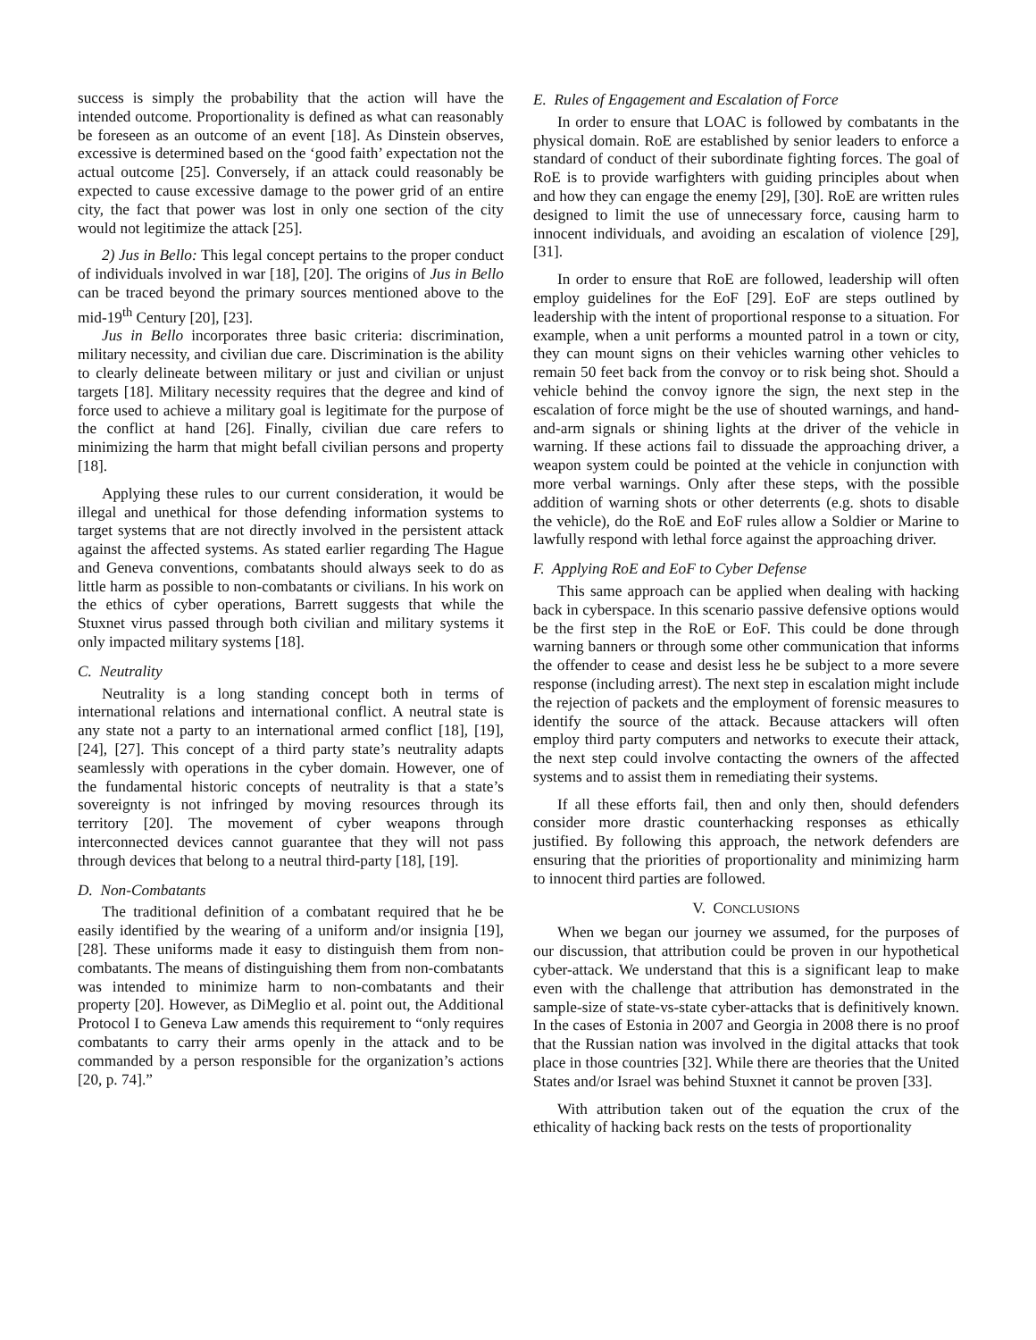success is simply the probability that the action will have the intended outcome. Proportionality is defined as what can reasonably be foreseen as an outcome of an event [18]. As Dinstein observes, excessive is determined based on the ‘good faith’ expectation not the actual outcome [25]. Conversely, if an attack could reasonably be expected to cause excessive damage to the power grid of an entire city, the fact that power was lost in only one section of the city would not legitimize the attack [25].
2) Jus in Bello: This legal concept pertains to the proper conduct of individuals involved in war [18], [20]. The origins of Jus in Bello can be traced beyond the primary sources mentioned above to the mid-19<sup>th</sup> Century [20], [23].
Jus in Bello incorporates three basic criteria: discrimination, military necessity, and civilian due care. Discrimination is the ability to clearly delineate between military or just and civilian or unjust targets [18]. Military necessity requires that the degree and kind of force used to achieve a military goal is legitimate for the purpose of the conflict at hand [26]. Finally, civilian due care refers to minimizing the harm that might befall civilian persons and property [18].
Applying these rules to our current consideration, it would be illegal and unethical for those defending information systems to target systems that are not directly involved in the persistent attack against the affected systems. As stated earlier regarding The Hague and Geneva conventions, combatants should always seek to do as little harm as possible to non-combatants or civilians. In his work on the ethics of cyber operations, Barrett suggests that while the Stuxnet virus passed through both civilian and military systems it only impacted military systems [18].
C. Neutrality
Neutrality is a long standing concept both in terms of international relations and international conflict. A neutral state is any state not a party to an international armed conflict [18], [19], [24], [27]. This concept of a third party state’s neutrality adapts seamlessly with operations in the cyber domain. However, one of the fundamental historic concepts of neutrality is that a state’s sovereignty is not infringed by moving resources through its territory [20]. The movement of cyber weapons through interconnected devices cannot guarantee that they will not pass through devices that belong to a neutral third-party [18], [19].
D. Non-Combatants
The traditional definition of a combatant required that he be easily identified by the wearing of a uniform and/or insignia [19], [28]. These uniforms made it easy to distinguish them from non-combatants. The means of distinguishing them from non-combatants was intended to minimize harm to non-combatants and their property [20]. However, as DiMeglio et al. point out, the Additional Protocol I to Geneva Law amends this requirement to “only requires combatants to carry their arms openly in the attack and to be commanded by a person responsible for the organization’s actions [20, p. 74].”
E. Rules of Engagement and Escalation of Force
In order to ensure that LOAC is followed by combatants in the physical domain. RoE are established by senior leaders to enforce a standard of conduct of their subordinate fighting forces. The goal of RoE is to provide warfighters with guiding principles about when and how they can engage the enemy [29], [30]. RoE are written rules designed to limit the use of unnecessary force, causing harm to innocent individuals, and avoiding an escalation of violence [29], [31].
In order to ensure that RoE are followed, leadership will often employ guidelines for the EoF [29]. EoF are steps outlined by leadership with the intent of proportional response to a situation. For example, when a unit performs a mounted patrol in a town or city, they can mount signs on their vehicles warning other vehicles to remain 50 feet back from the convoy or to risk being shot. Should a vehicle behind the convoy ignore the sign, the next step in the escalation of force might be the use of shouted warnings, and hand-and-arm signals or shining lights at the driver of the vehicle in warning. If these actions fail to dissuade the approaching driver, a weapon system could be pointed at the vehicle in conjunction with more verbal warnings. Only after these steps, with the possible addition of warning shots or other deterrents (e.g. shots to disable the vehicle), do the RoE and EoF rules allow a Soldier or Marine to lawfully respond with lethal force against the approaching driver.
F. Applying RoE and EoF to Cyber Defense
This same approach can be applied when dealing with hacking back in cyberspace. In this scenario passive defensive options would be the first step in the RoE or EoF. This could be done through warning banners or through some other communication that informs the offender to cease and desist less he be subject to a more severe response (including arrest). The next step in escalation might include the rejection of packets and the employment of forensic measures to identify the source of the attack. Because attackers will often employ third party computers and networks to execute their attack, the next step could involve contacting the owners of the affected systems and to assist them in remediating their systems.
If all these efforts fail, then and only then, should defenders consider more drastic counterhacking responses as ethically justified. By following this approach, the network defenders are ensuring that the priorities of proportionality and minimizing harm to innocent third parties are followed.
V. CONCLUSIONS
When we began our journey we assumed, for the purposes of our discussion, that attribution could be proven in our hypothetical cyber-attack. We understand that this is a significant leap to make even with the challenge that attribution has demonstrated in the sample-size of state-vs-state cyber-attacks that is definitively known. In the cases of Estonia in 2007 and Georgia in 2008 there is no proof that the Russian nation was involved in the digital attacks that took place in those countries [32]. While there are theories that the United States and/or Israel was behind Stuxnet it cannot be proven [33].
With attribution taken out of the equation the crux of the ethicality of hacking back rests on the tests of proportionality